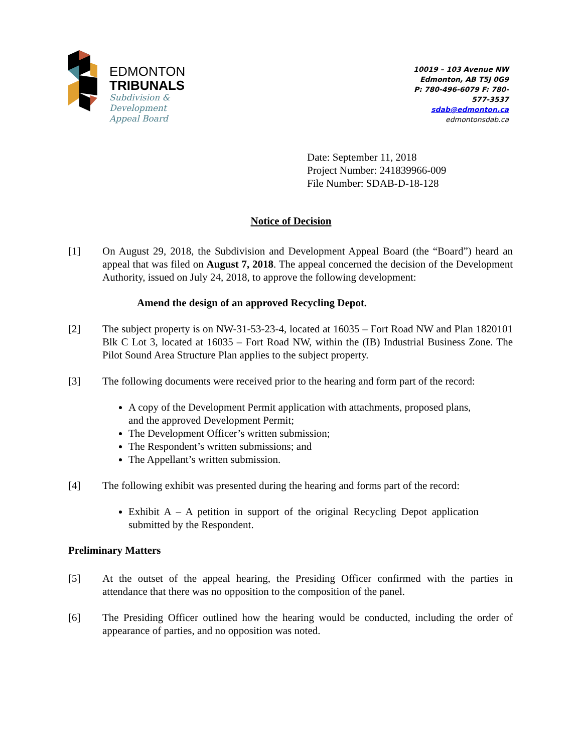EDMONTON
TRIBUNALS
Subdivision &
Development
Appeal Board
10019 – 103 Avenue NW
Edmonton, AB T5J 0G9
P: 780-496-6079 F: 780-577-3537
sdab@edmonton.ca
edmontonsdab.ca
Date: September 11, 2018
Project Number: 241839966-009
File Number: SDAB-D-18-128
Notice of Decision
[1] On August 29, 2018, the Subdivision and Development Appeal Board (the “Board”) heard an appeal that was filed on August 7, 2018. The appeal concerned the decision of the Development Authority, issued on July 24, 2018, to approve the following development:
Amend the design of an approved Recycling Depot.
[2] The subject property is on NW-31-53-23-4, located at 16035 – Fort Road NW and Plan 1820101 Blk C Lot 3, located at 16035 – Fort Road NW, within the (IB) Industrial Business Zone. The Pilot Sound Area Structure Plan applies to the subject property.
[3] The following documents were received prior to the hearing and form part of the record:
A copy of the Development Permit application with attachments, proposed plans, and the approved Development Permit;
The Development Officer’s written submission;
The Respondent’s written submissions; and
The Appellant’s written submission.
[4] The following exhibit was presented during the hearing and forms part of the record:
Exhibit A – A petition in support of the original Recycling Depot application submitted by the Respondent.
Preliminary Matters
[5] At the outset of the appeal hearing, the Presiding Officer confirmed with the parties in attendance that there was no opposition to the composition of the panel.
[6] The Presiding Officer outlined how the hearing would be conducted, including the order of appearance of parties, and no opposition was noted.